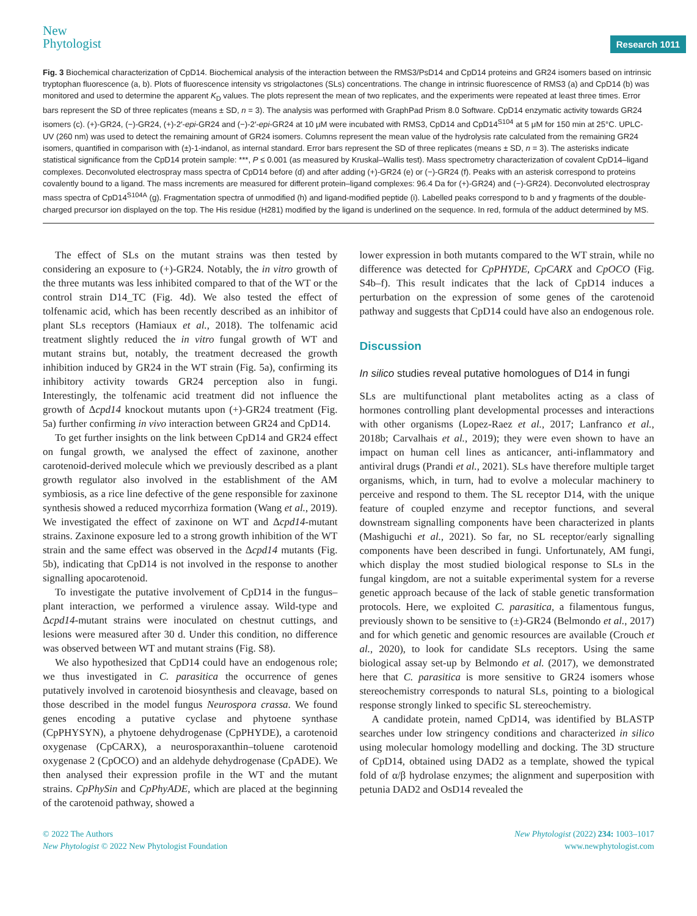New
Phytologist
Research 1011
Fig. 3 Biochemical characterization of CpD14. Biochemical analysis of the interaction between the RMS3/PsD14 and CpD14 proteins and GR24 isomers based on intrinsic tryptophan fluorescence (a, b). Plots of fluorescence intensity vs strigolactones (SLs) concentrations. The change in intrinsic fluorescence of RMS3 (a) and CpD14 (b) was monitored and used to determine the apparent K<sub>D</sub> values. The plots represent the mean of two replicates, and the experiments were repeated at least three times. Error bars represent the SD of three replicates (means ± SD, n = 3). The analysis was performed with GraphPad Prism 8.0 Software. CpD14 enzymatic activity towards GR24 isomers (c). (+)-GR24, (−)-GR24, (+)-2′-epi-GR24 and (−)-2′-epi-GR24 at 10 μM were incubated with RMS3, CpD14 and CpD14<sup>S104</sup> at 5 μM for 150 min at 25°C. UPLC-UV (260 nm) was used to detect the remaining amount of GR24 isomers. Columns represent the mean value of the hydrolysis rate calculated from the remaining GR24 isomers, quantified in comparison with (±)-1-indanol, as internal standard. Error bars represent the SD of three replicates (means ± SD, n = 3). The asterisks indicate statistical significance from the CpD14 protein sample: ***, P ≤ 0.001 (as measured by Kruskal–Wallis test). Mass spectrometry characterization of covalent CpD14–ligand complexes. Deconvoluted electrospray mass spectra of CpD14 before (d) and after adding (+)-GR24 (e) or (−)-GR24 (f). Peaks with an asterisk correspond to proteins covalently bound to a ligand. The mass increments are measured for different protein–ligand complexes: 96.4 Da for (+)-GR24) and (−)-GR24). Deconvoluted electrospray mass spectra of CpD14<sup>S104A</sup> (g). Fragmentation spectra of unmodified (h) and ligand-modified peptide (i). Labelled peaks correspond to b and y fragments of the double-charged precursor ion displayed on the top. The His residue (H281) modified by the ligand is underlined on the sequence. In red, formula of the adduct determined by MS.
The effect of SLs on the mutant strains was then tested by considering an exposure to (+)-GR24. Notably, the in vitro growth of the three mutants was less inhibited compared to that of the WT or the control strain D14_TC (Fig. 4d). We also tested the effect of tolfenamic acid, which has been recently described as an inhibitor of plant SLs receptors (Hamiaux et al., 2018). The tolfenamic acid treatment slightly reduced the in vitro fungal growth of WT and mutant strains but, notably, the treatment decreased the growth inhibition induced by GR24 in the WT strain (Fig. 5a), confirming its inhibitory activity towards GR24 perception also in fungi. Interestingly, the tolfenamic acid treatment did not influence the growth of Δcpd14 knockout mutants upon (+)-GR24 treatment (Fig. 5a) further confirming in vivo interaction between GR24 and CpD14.
To get further insights on the link between CpD14 and GR24 effect on fungal growth, we analysed the effect of zaxinone, another carotenoid-derived molecule which we previously described as a plant growth regulator also involved in the establishment of the AM symbiosis, as a rice line defective of the gene responsible for zaxinone synthesis showed a reduced mycorrhiza formation (Wang et al., 2019). We investigated the effect of zaxinone on WT and Δcpd14-mutant strains. Zaxinone exposure led to a strong growth inhibition of the WT strain and the same effect was observed in the Δcpd14 mutants (Fig. 5b), indicating that CpD14 is not involved in the response to another signalling apocarotenoid.
To investigate the putative involvement of CpD14 in the fungus–plant interaction, we performed a virulence assay. Wild-type and Δcpd14-mutant strains were inoculated on chestnut cuttings, and lesions were measured after 30 d. Under this condition, no difference was observed between WT and mutant strains (Fig. S8).
We also hypothesized that CpD14 could have an endogenous role; we thus investigated in C. parasitica the occurrence of genes putatively involved in carotenoid biosynthesis and cleavage, based on those described in the model fungus Neurospora crassa. We found genes encoding a putative cyclase and phytoene synthase (CpPHYSYN), a phytoene dehydrogenase (CpPHYDE), a carotenoid oxygenase (CpCARX), a neurosporaxanthin–toluene carotenoid oxygenase 2 (CpOCO) and an aldehyde dehydrogenase (CpADE). We then analysed their expression profile in the WT and the mutant strains. CpPhySin and CpPhyADE, which are placed at the beginning of the carotenoid pathway, showed a
lower expression in both mutants compared to the WT strain, while no difference was detected for CpPHYDE, CpCARX and CpOCO (Fig. S4b–f). This result indicates that the lack of CpD14 induces a perturbation on the expression of some genes of the carotenoid pathway and suggests that CpD14 could have also an endogenous role.
Discussion
In silico studies reveal putative homologues of D14 in fungi
SLs are multifunctional plant metabolites acting as a class of hormones controlling plant developmental processes and interactions with other organisms (Lopez-Raez et al., 2017; Lanfranco et al., 2018b; Carvalhais et al., 2019); they were even shown to have an impact on human cell lines as anticancer, anti-inflammatory and antiviral drugs (Prandi et al., 2021). SLs have therefore multiple target organisms, which, in turn, had to evolve a molecular machinery to perceive and respond to them. The SL receptor D14, with the unique feature of coupled enzyme and receptor functions, and several downstream signalling components have been characterized in plants (Mashiguchi et al., 2021). So far, no SL receptor/early signalling components have been described in fungi. Unfortunately, AM fungi, which display the most studied biological response to SLs in the fungal kingdom, are not a suitable experimental system for a reverse genetic approach because of the lack of stable genetic transformation protocols. Here, we exploited C. parasitica, a filamentous fungus, previously shown to be sensitive to (±)-GR24 (Belmondo et al., 2017) and for which genetic and genomic resources are available (Crouch et al., 2020), to look for candidate SLs receptors. Using the same biological assay set-up by Belmondo et al. (2017), we demonstrated here that C. parasitica is more sensitive to GR24 isomers whose stereochemistry corresponds to natural SLs, pointing to a biological response strongly linked to specific SL stereochemistry.
A candidate protein, named CpD14, was identified by BLASTP searches under low stringency conditions and characterized in silico using molecular homology modelling and docking. The 3D structure of CpD14, obtained using DAD2 as a template, showed the typical fold of α/β hydrolase enzymes; the alignment and superposition with petunia DAD2 and OsD14 revealed the
© 2022 The Authors
New Phytologist © 2022 New Phytologist Foundation
New Phytologist (2022) 234: 1003–1017
www.newphytologist.com